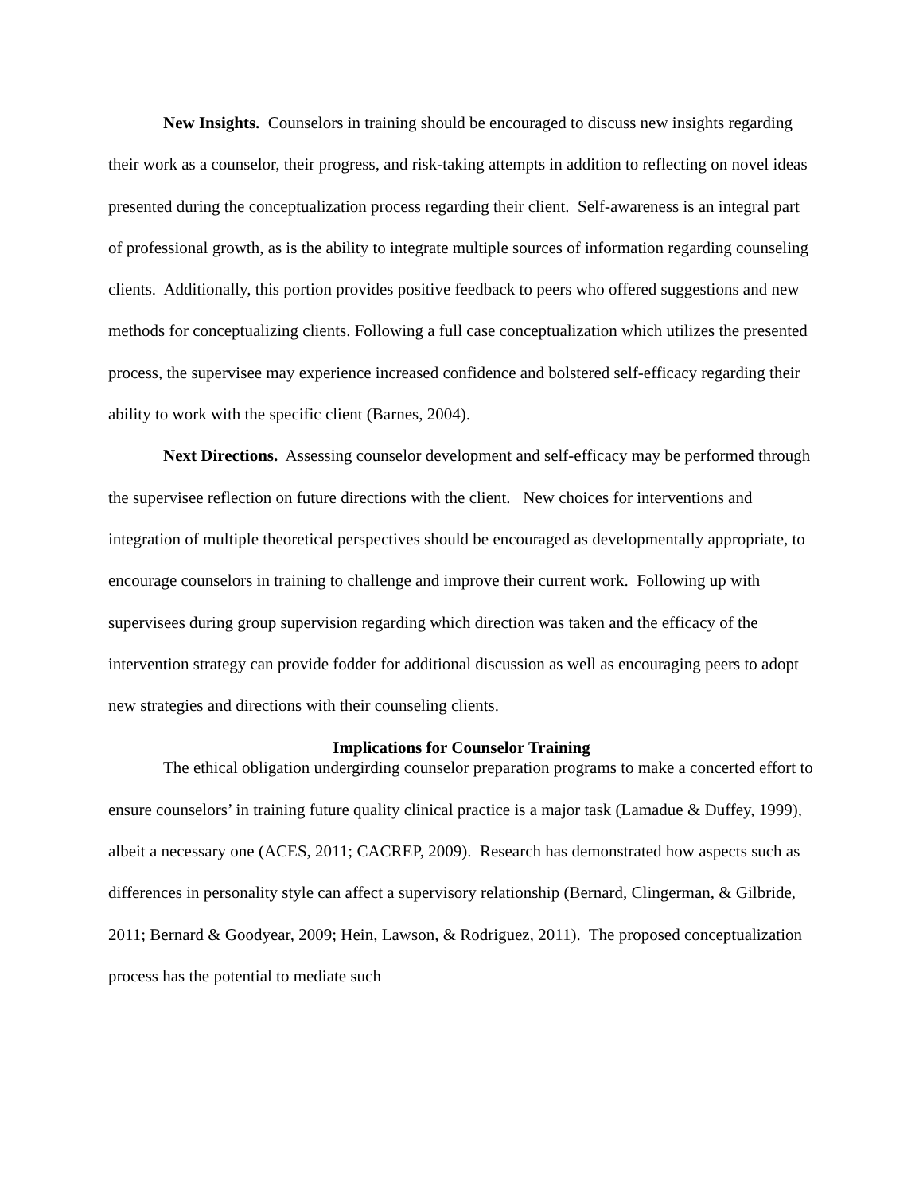New Insights. Counselors in training should be encouraged to discuss new insights regarding their work as a counselor, their progress, and risk-taking attempts in addition to reflecting on novel ideas presented during the conceptualization process regarding their client. Self-awareness is an integral part of professional growth, as is the ability to integrate multiple sources of information regarding counseling clients. Additionally, this portion provides positive feedback to peers who offered suggestions and new methods for conceptualizing clients. Following a full case conceptualization which utilizes the presented process, the supervisee may experience increased confidence and bolstered self-efficacy regarding their ability to work with the specific client (Barnes, 2004).
Next Directions. Assessing counselor development and self-efficacy may be performed through the supervisee reflection on future directions with the client. New choices for interventions and integration of multiple theoretical perspectives should be encouraged as developmentally appropriate, to encourage counselors in training to challenge and improve their current work. Following up with supervisees during group supervision regarding which direction was taken and the efficacy of the intervention strategy can provide fodder for additional discussion as well as encouraging peers to adopt new strategies and directions with their counseling clients.
Implications for Counselor Training
The ethical obligation undergirding counselor preparation programs to make a concerted effort to ensure counselors’ in training future quality clinical practice is a major task (Lamadue & Duffey, 1999), albeit a necessary one (ACES, 2011; CACREP, 2009). Research has demonstrated how aspects such as differences in personality style can affect a supervisory relationship (Bernard, Clingerman, & Gilbride, 2011; Bernard & Goodyear, 2009; Hein, Lawson, & Rodriguez, 2011). The proposed conceptualization process has the potential to mediate such